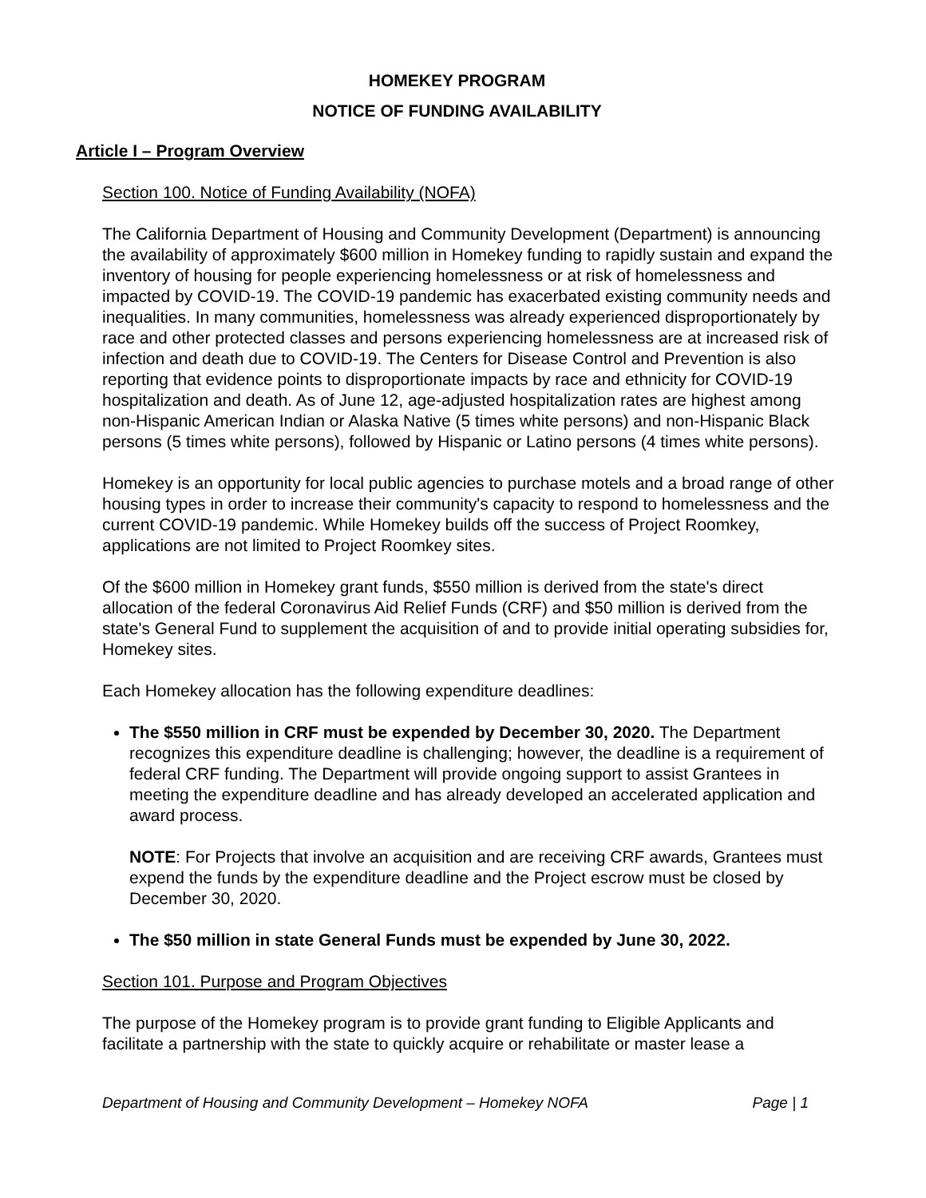HOMEKEY PROGRAM
NOTICE OF FUNDING AVAILABILITY
Article I – Program Overview
Section 100. Notice of Funding Availability (NOFA)
The California Department of Housing and Community Development (Department) is announcing the availability of approximately $600 million in Homekey funding to rapidly sustain and expand the inventory of housing for people experiencing homelessness or at risk of homelessness and impacted by COVID-19. The COVID-19 pandemic has exacerbated existing community needs and inequalities. In many communities, homelessness was already experienced disproportionately by race and other protected classes and persons experiencing homelessness are at increased risk of infection and death due to COVID-19. The Centers for Disease Control and Prevention is also reporting that evidence points to disproportionate impacts by race and ethnicity for COVID-19 hospitalization and death. As of June 12, age-adjusted hospitalization rates are highest among non-Hispanic American Indian or Alaska Native (5 times white persons) and non-Hispanic Black persons (5 times white persons), followed by Hispanic or Latino persons (4 times white persons).
Homekey is an opportunity for local public agencies to purchase motels and a broad range of other housing types in order to increase their community's capacity to respond to homelessness and the current COVID-19 pandemic. While Homekey builds off the success of Project Roomkey, applications are not limited to Project Roomkey sites.
Of the $600 million in Homekey grant funds, $550 million is derived from the state's direct allocation of the federal Coronavirus Aid Relief Funds (CRF) and $50 million is derived from the state's General Fund to supplement the acquisition of and to provide initial operating subsidies for, Homekey sites.
Each Homekey allocation has the following expenditure deadlines:
The $550 million in CRF must be expended by December 30, 2020. The Department recognizes this expenditure deadline is challenging; however, the deadline is a requirement of federal CRF funding. The Department will provide ongoing support to assist Grantees in meeting the expenditure deadline and has already developed an accelerated application and award process.
NOTE: For Projects that involve an acquisition and are receiving CRF awards, Grantees must expend the funds by the expenditure deadline and the Project escrow must be closed by December 30, 2020.
The $50 million in state General Funds must be expended by June 30, 2022.
Section 101. Purpose and Program Objectives
The purpose of the Homekey program is to provide grant funding to Eligible Applicants and facilitate a partnership with the state to quickly acquire or rehabilitate or master lease a
Department of Housing and Community Development – Homekey NOFA Page | 1